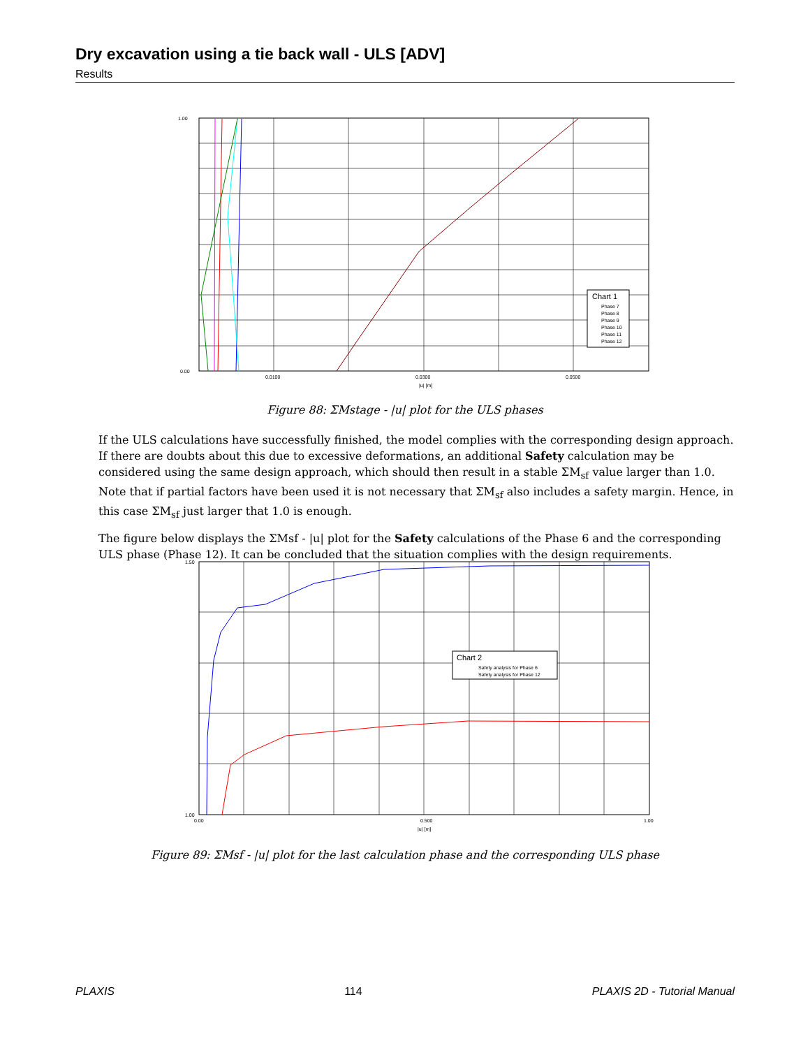Dry excavation using a tie back wall - ULS [ADV]
Results
1.00
0.00
0.0100
0.0300
0.0500
|u| [m]
Chart 1
Phase 7
Phase 8
Phase 9
Phase 10
Phase 11
Phase 12
Figure 88: ΣMstage - |u| plot for the ULS phases
If the ULS calculations have successfully finished, the model complies with the corresponding design approach. If there are doubts about this due to excessive deformations, an additional Safety calculation may be considered using the same design approach, which should then result in a stable ΣM<sub>sf</sub> value larger than 1.0. Note that if partial factors have been used it is not necessary that ΣM<sub>sf</sub> also includes a safety margin. Hence, in this case ΣM<sub>sf</sub> just larger that 1.0 is enough.
The figure below displays the ΣMsf - |u| plot for the Safety calculations of the Phase 6 and the corresponding ULS phase (Phase 12). It can be concluded that the situation complies with the design requirements.
1.50
1.00
0.00
0.500
1.00
|u| [m]
Chart 2
Safety analysis for Phase 6
Safety analysis for Phase 12
Figure 89: ΣMsf - |u| plot for the last calculation phase and the corresponding ULS phase
PLAXIS 114 PLAXIS 2D - Tutorial Manual